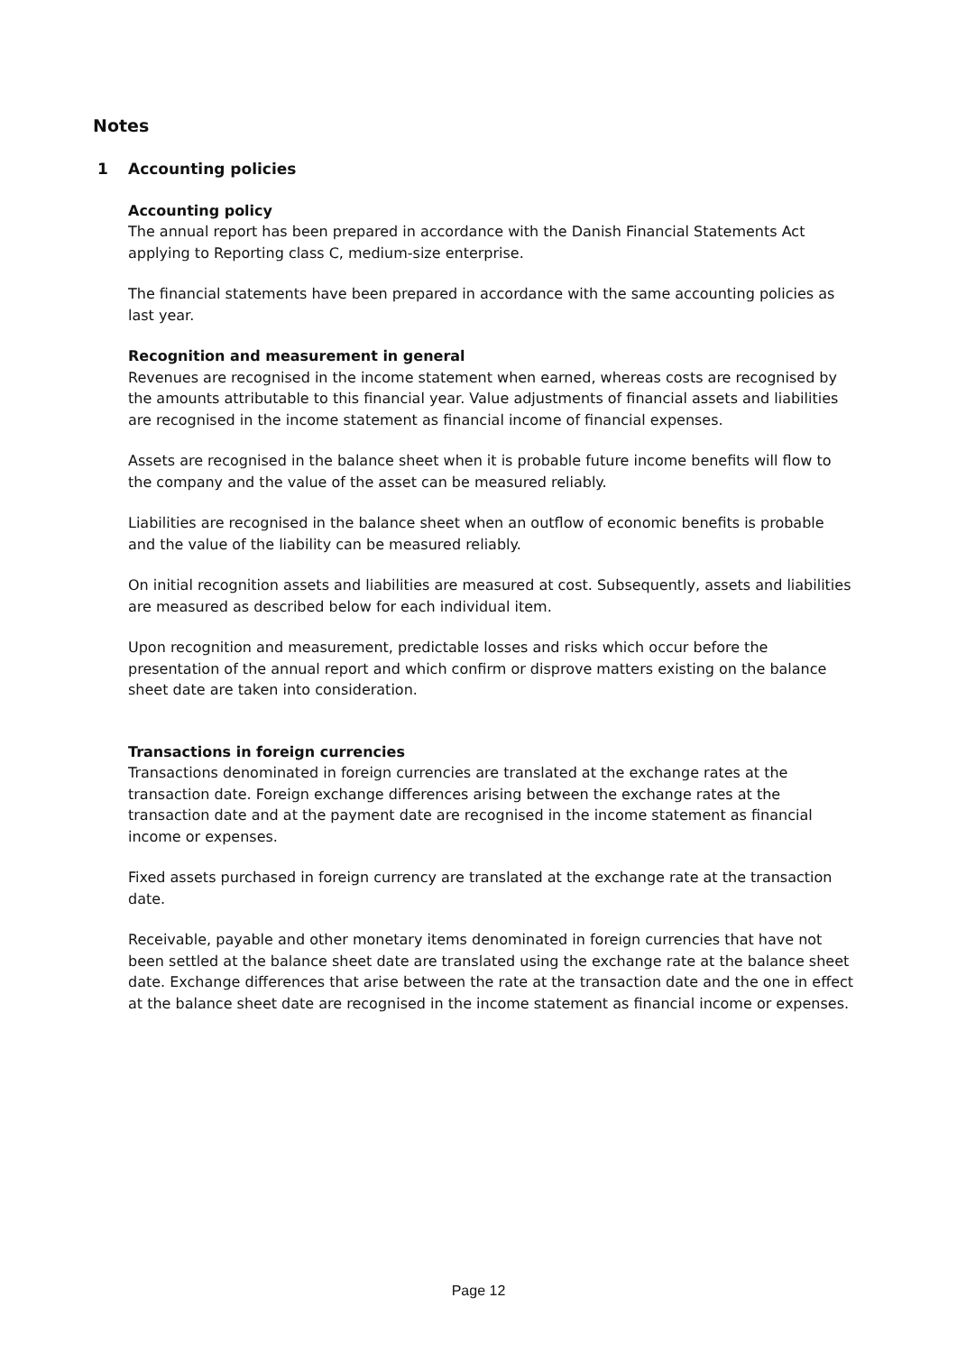Notes
1 Accounting policies
Accounting policy
The annual report has been prepared in accordance with the Danish Financial Statements Act applying to Reporting class C, medium-size enterprise.
The financial statements have been prepared in accordance with the same accounting policies as last year.
Recognition and measurement in general
Revenues are recognised in the income statement when earned, whereas costs are recognised by the amounts attributable to this financial year. Value adjustments of financial assets and liabilities are recognised in the income statement as financial income of financial expenses.
Assets are recognised in the balance sheet when it is probable future income benefits will flow to the company and the value of the asset can be measured reliably.
Liabilities are recognised in the balance sheet when an outflow of economic benefits is probable and the value of the liability can be measured reliably.
On initial recognition assets and liabilities are measured at cost. Subsequently, assets and liabilities are measured as described below for each individual item.
Upon recognition and measurement, predictable losses and risks which occur before the presentation of the annual report and which confirm or disprove matters existing on the balance sheet date are taken into consideration.
Transactions in foreign currencies
Transactions denominated in foreign currencies are translated at the exchange rates at the transaction date. Foreign exchange differences arising between the exchange rates at the transaction date and at the payment date are recognised in the income statement as financial income or expenses.
Fixed assets purchased in foreign currency are translated at the exchange rate at the transaction date.
Receivable, payable and other monetary items denominated in foreign currencies that have not been settled at the balance sheet date are translated using the exchange rate at the balance sheet date. Exchange differences that arise between the rate at the transaction date and the one in effect at the balance sheet date are recognised in the income statement as financial income or expenses.
Page 12